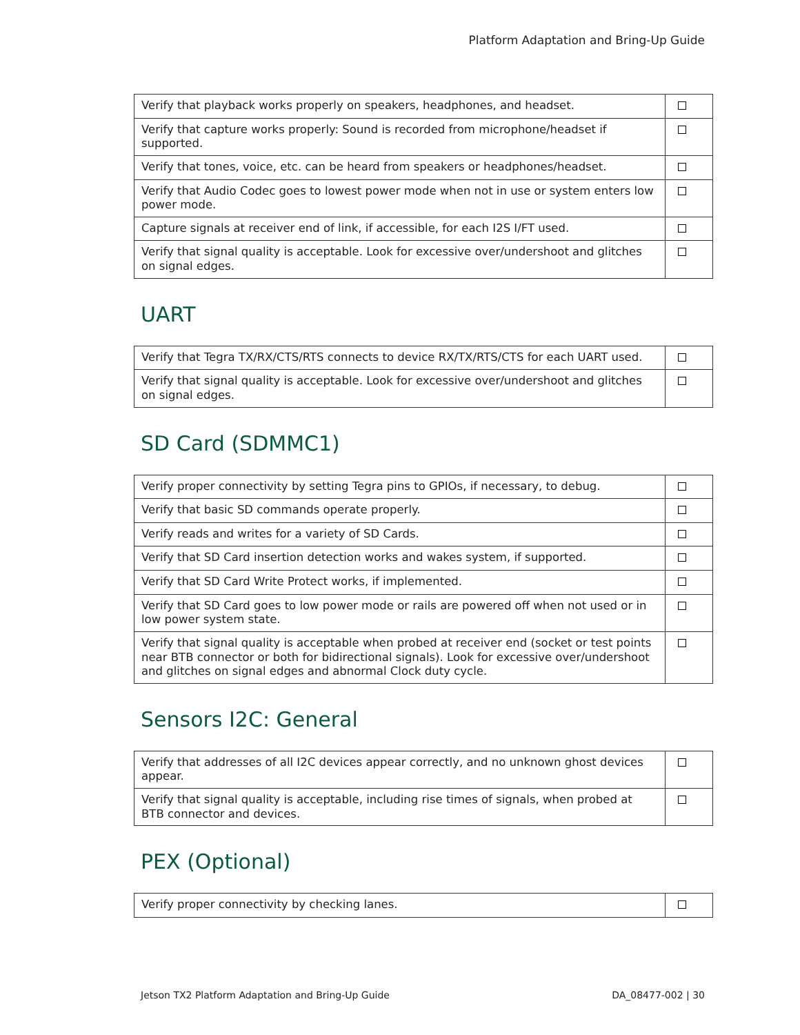Platform Adaptation and Bring-Up Guide
| Verify that playback works properly on speakers, headphones, and headset. | |
| Verify that capture works properly: Sound is recorded from microphone/headset if supported. | |
| Verify that tones, voice, etc. can be heard from speakers or headphones/headset. | |
| Verify that Audio Codec goes to lowest power mode when not in use or system enters low power mode. | |
| Capture signals at receiver end of link, if accessible, for each I2S I/FT used. | |
| Verify that signal quality is acceptable. Look for excessive over/undershoot and glitches on signal edges. | |
UART
| Verify that Tegra TX/RX/CTS/RTS connects to device RX/TX/RTS/CTS for each UART used. | |
| Verify that signal quality is acceptable. Look for excessive over/undershoot and glitches on signal edges. | |
SD Card (SDMMC1)
| Verify proper connectivity by setting Tegra pins to GPIOs, if necessary, to debug. | |
| Verify that basic SD commands operate properly. | |
| Verify reads and writes for a variety of SD Cards. | |
| Verify that SD Card insertion detection works and wakes system, if supported. | |
| Verify that SD Card Write Protect works, if implemented. | |
| Verify that SD Card goes to low power mode or rails are powered off when not used or in low power system state. | |
| Verify that signal quality is acceptable when probed at receiver end (socket or test points near BTB connector or both for bidirectional signals). Look for excessive over/undershoot and glitches on signal edges and abnormal Clock duty cycle. | |
Sensors I2C: General
| Verify that addresses of all I2C devices appear correctly, and no unknown ghost devices appear. | |
| Verify that signal quality is acceptable, including rise times of signals, when probed at BTB connector and devices. | |
PEX (Optional)
| Verify proper connectivity by checking lanes. | |
Jetson TX2 Platform Adaptation and Bring-Up Guide DA_08477-002 | 30